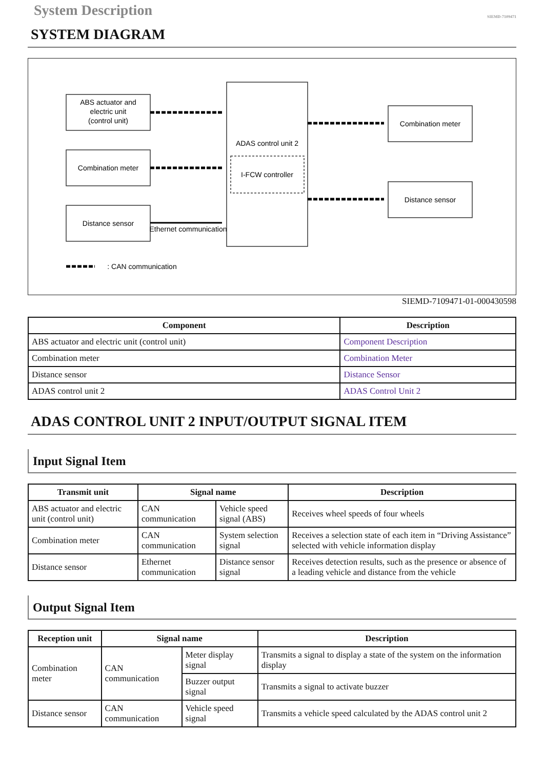System Description
SIEMD-7109471
SYSTEM DIAGRAM
ABS actuator and
electric unit
(control unit)
Combination meter
Distance sensor
Ethernet communication
ADAS control unit 2
I-FCW controller
Combination meter
Distance sensor
: CAN communication
SIEMD-7109471-01-000430598
| Component | Description |
| --- | --- |
| ABS actuator and electric unit (control unit) | Component Description |
| Combination meter | Combination Meter |
| Distance sensor | Distance Sensor |
| ADAS control unit 2 | ADAS Control Unit 2 |
ADAS CONTROL UNIT 2 INPUT/OUTPUT SIGNAL ITEM
Input Signal Item
| Transmit unit | Signal name | | Description |
| --- | --- | --- | --- |
| ABS actuator and electric unit (control unit) | CAN communication | Vehicle speed signal (ABS) | Receives wheel speeds of four wheels |
| Combination meter | CAN communication | System selection signal | Receives a selection state of each item in “Driving Assistance” selected with vehicle information display |
| Distance sensor | Ethernet communication | Distance sensor signal | Receives detection results, such as the presence or absence of a leading vehicle and distance from the vehicle |
Output Signal Item
| Reception unit | Signal name | | Description |
| --- | --- | --- | --- |
| Combination meter | CAN communication | Meter display signal | Transmits a signal to display a state of the system on the information display |
| | | Buzzer output signal | Transmits a signal to activate buzzer |
| Distance sensor | CAN communication | Vehicle speed signal | Transmits a vehicle speed calculated by the ADAS control unit 2 |